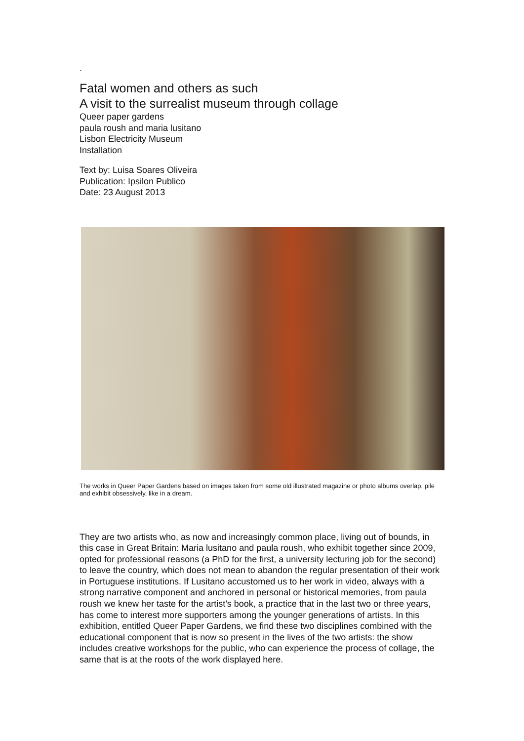.
Fatal women and others as such
A visit to the surrealist museum through collage
Queer paper gardens
paula roush and maria lusitano
Lisbon Electricity Museum
Installation
Text by: Luisa Soares Oliveira
Publication: Ipsilon Publico
Date: 23 August 2013
The works in Queer Paper Gardens based on images taken from some old illustrated magazine or photo albums overlap, pile and exhibit obsessively, like in a dream.
They are two artists who, as now and increasingly common place, living out of bounds, in this case in Great Britain: Maria lusitano and paula roush, who exhibit together since 2009, opted for professional reasons (a PhD for the first, a university lecturing job for the second) to leave the country, which does not mean to abandon the regular presentation of their work in Portuguese institutions. If Lusitano accustomed us to her work in video, always with a strong narrative component and anchored in personal or historical memories, from paula roush we knew her taste for the artist’s book, a practice that in the last two or three years, has come to interest more supporters among the younger generations of artists. In this exhibition, entitled Queer Paper Gardens, we find these two disciplines combined with the educational component that is now so present in the lives of the two artists: the show includes creative workshops for the public, who can experience the process of collage, the same that is at the roots of the work displayed here.